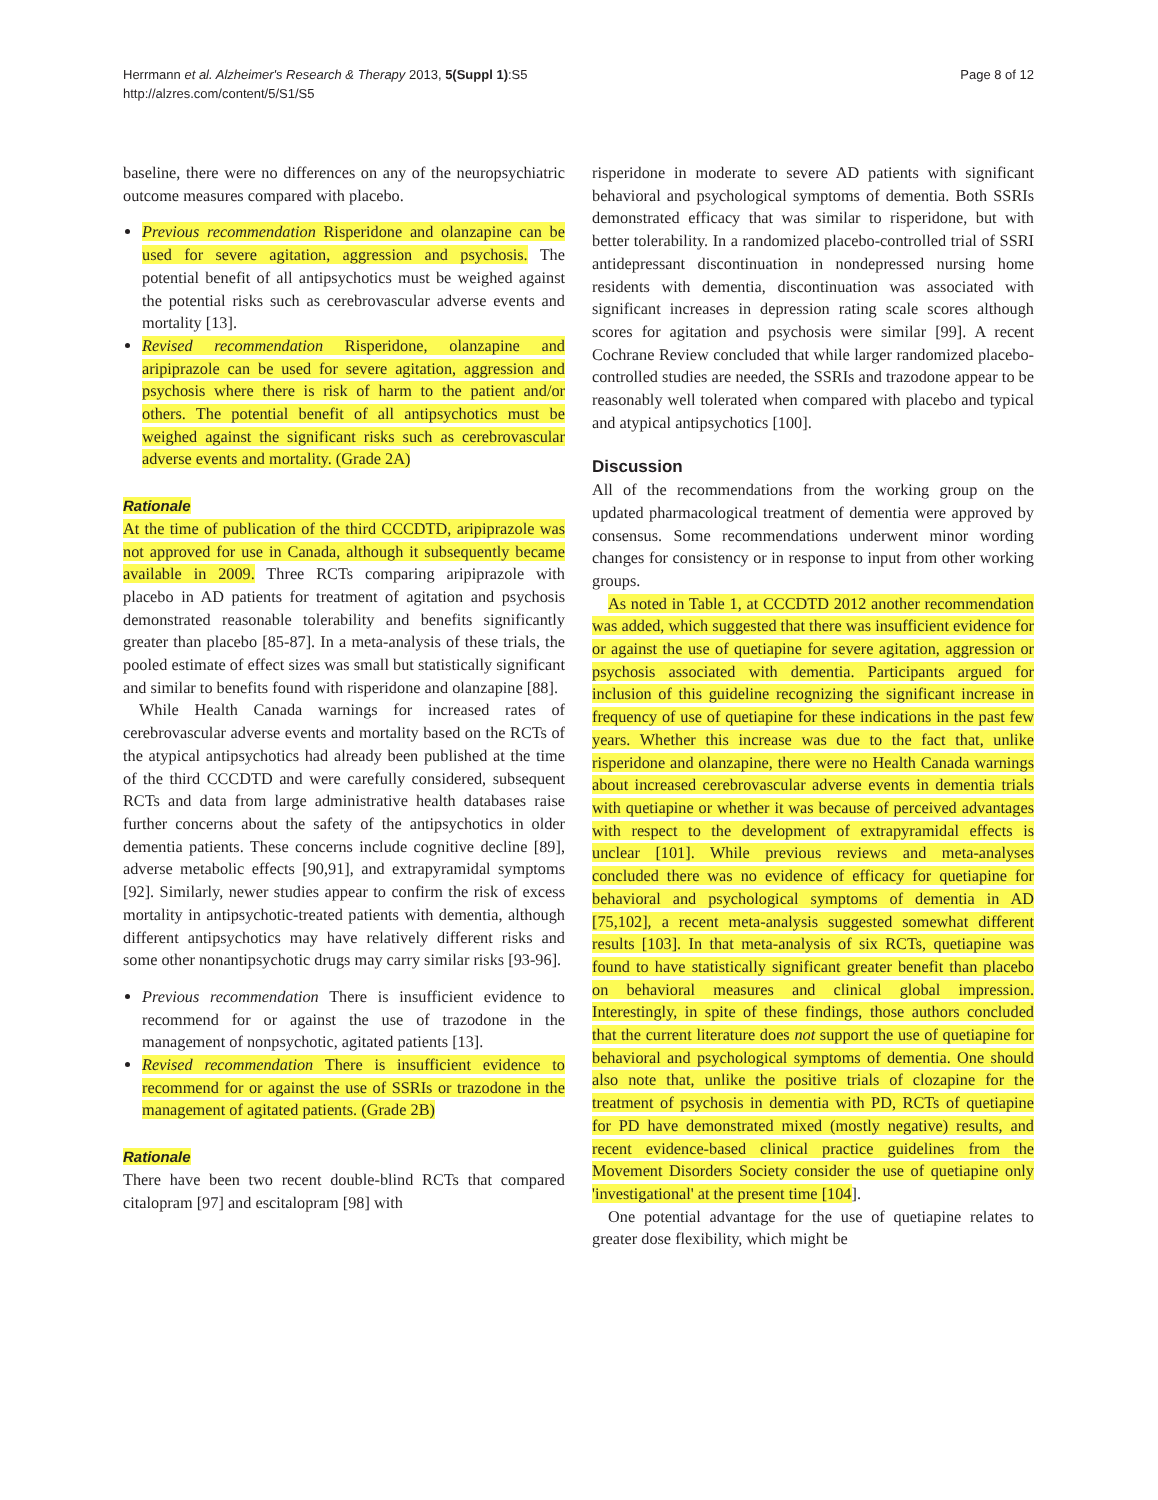Herrmann et al. Alzheimer's Research & Therapy 2013, 5(Suppl 1):S5
http://alzres.com/content/5/S1/S5
Page 8 of 12
baseline, there were no differences on any of the neuropsychiatric outcome measures compared with placebo.
Previous recommendation Risperidone and olanzapine can be used for severe agitation, aggression and psychosis. The potential benefit of all antipsychotics must be weighed against the potential risks such as cerebrovascular adverse events and mortality [13].
Revised recommendation Risperidone, olanzapine and aripiprazole can be used for severe agitation, aggression and psychosis where there is risk of harm to the patient and/or others. The potential benefit of all antipsychotics must be weighed against the significant risks such as cerebrovascular adverse events and mortality. (Grade 2A)
Rationale
At the time of publication of the third CCCDTD, aripiprazole was not approved for use in Canada, although it subsequently became available in 2009. Three RCTs comparing aripiprazole with placebo in AD patients for treatment of agitation and psychosis demonstrated reasonable tolerability and benefits significantly greater than placebo [85-87]. In a meta-analysis of these trials, the pooled estimate of effect sizes was small but statistically significant and similar to benefits found with risperidone and olanzapine [88].
While Health Canada warnings for increased rates of cerebrovascular adverse events and mortality based on the RCTs of the atypical antipsychotics had already been published at the time of the third CCCDTD and were carefully considered, subsequent RCTs and data from large administrative health databases raise further concerns about the safety of the antipsychotics in older dementia patients. These concerns include cognitive decline [89], adverse metabolic effects [90,91], and extrapyramidal symptoms [92]. Similarly, newer studies appear to confirm the risk of excess mortality in antipsychotic-treated patients with dementia, although different antipsychotics may have relatively different risks and some other nonantipsychotic drugs may carry similar risks [93-96].
Previous recommendation There is insufficient evidence to recommend for or against the use of trazodone in the management of nonpsychotic, agitated patients [13].
Revised recommendation There is insufficient evidence to recommend for or against the use of SSRIs or trazodone in the management of agitated patients. (Grade 2B)
Rationale
There have been two recent double-blind RCTs that compared citalopram [97] and escitalopram [98] with
risperidone in moderate to severe AD patients with significant behavioral and psychological symptoms of dementia. Both SSRIs demonstrated efficacy that was similar to risperidone, but with better tolerability. In a randomized placebo-controlled trial of SSRI antidepressant discontinuation in nondepressed nursing home residents with dementia, discontinuation was associated with significant increases in depression rating scale scores although scores for agitation and psychosis were similar [99]. A recent Cochrane Review concluded that while larger randomized placebo-controlled studies are needed, the SSRIs and trazodone appear to be reasonably well tolerated when compared with placebo and typical and atypical antipsychotics [100].
Discussion
All of the recommendations from the working group on the updated pharmacological treatment of dementia were approved by consensus. Some recommendations underwent minor wording changes for consistency or in response to input from other working groups.
As noted in Table 1, at CCCDTD 2012 another recommendation was added, which suggested that there was insufficient evidence for or against the use of quetiapine for severe agitation, aggression or psychosis associated with dementia. Participants argued for inclusion of this guideline recognizing the significant increase in frequency of use of quetiapine for these indications in the past few years. Whether this increase was due to the fact that, unlike risperidone and olanzapine, there were no Health Canada warnings about increased cerebrovascular adverse events in dementia trials with quetiapine or whether it was because of perceived advantages with respect to the development of extrapyramidal effects is unclear [101]. While previous reviews and meta-analyses concluded there was no evidence of efficacy for quetiapine for behavioral and psychological symptoms of dementia in AD [75,102], a recent meta-analysis suggested somewhat different results [103]. In that meta-analysis of six RCTs, quetiapine was found to have statistically significant greater benefit than placebo on behavioral measures and clinical global impression. Interestingly, in spite of these findings, those authors concluded that the current literature does not support the use of quetiapine for behavioral and psychological symptoms of dementia. One should also note that, unlike the positive trials of clozapine for the treatment of psychosis in dementia with PD, RCTs of quetiapine for PD have demonstrated mixed (mostly negative) results, and recent evidence-based clinical practice guidelines from the Movement Disorders Society consider the use of quetiapine only 'investigational' at the present time [104].
One potential advantage for the use of quetiapine relates to greater dose flexibility, which might be